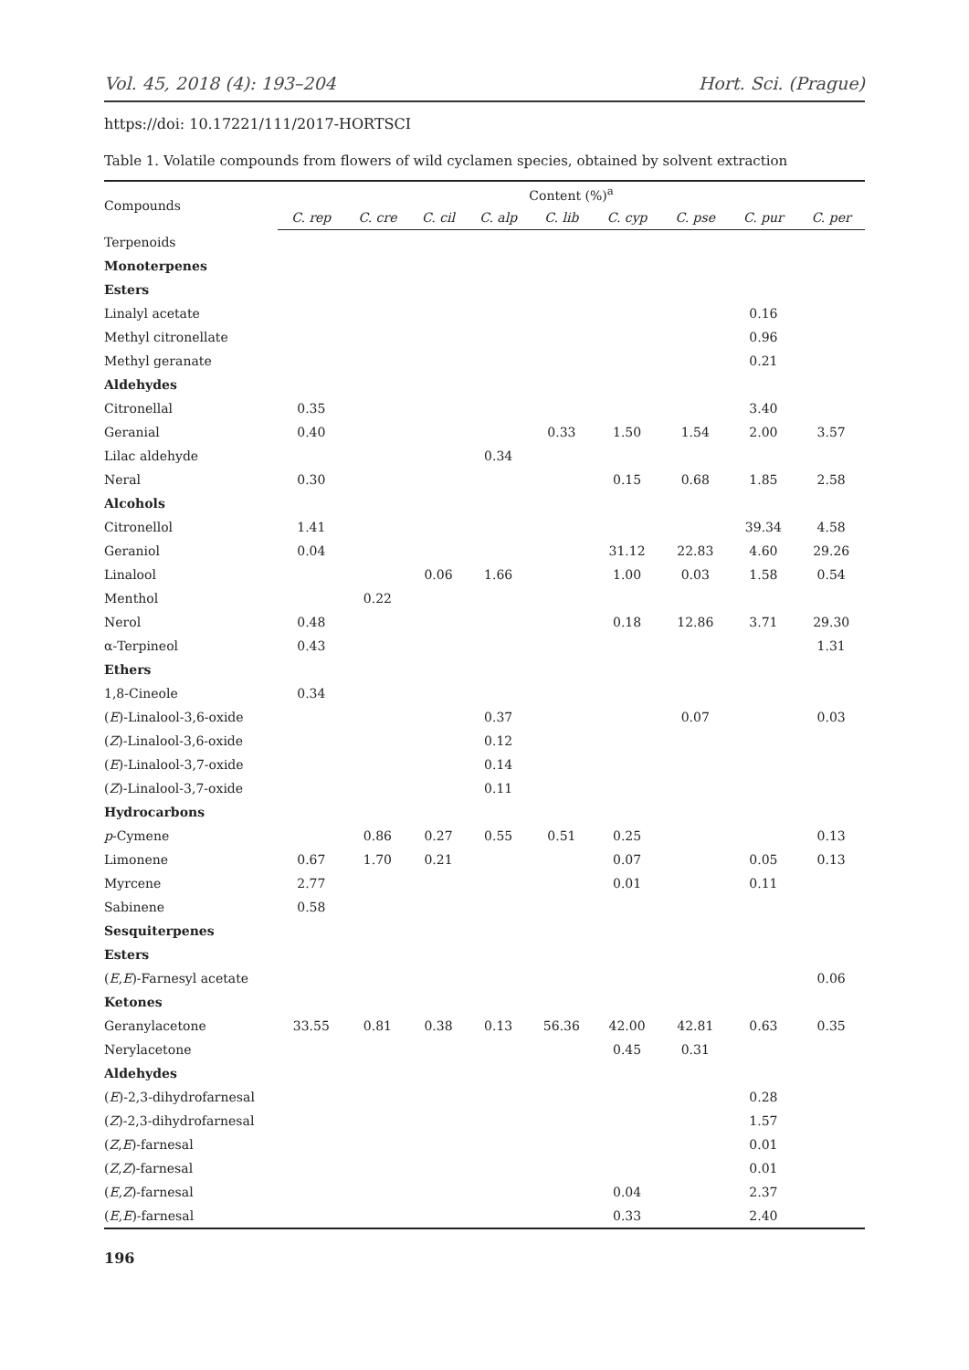Vol. 45, 2018 (4): 193–204 Hort. Sci. (Prague)
https://doi: 10.17221/111/2017-HORTSCI
Table 1. Volatile compounds from flowers of wild cyclamen species, obtained by solvent extraction
| Compounds | Content (%)<sup>a</sup> | | | | | | | | |
| --- | --- | --- | --- | --- | --- | --- | --- | --- | --- |
| | C. rep | C. cre | C. cil | C. alp | C. lib | C. cyp | C. pse | C. pur | C. per |
| Terpenoids | | | | | | | | | |
| Monoterpenes | | | | | | | | | |
| Esters | | | | | | | | | |
| Linalyl acetate | | | | | | | | 0.16 | |
| Methyl citronellate | | | | | | | | 0.96 | |
| Methyl geranate | | | | | | | | 0.21 | |
| Aldehydes | | | | | | | | | |
| Citronellal | 0.35 | | | | | | | 3.40 | |
| Geranial | 0.40 | | | | 0.33 | 1.50 | 1.54 | 2.00 | 3.57 |
| Lilac aldehyde | | | | 0.34 | | | | | |
| Neral | 0.30 | | | | | 0.15 | 0.68 | 1.85 | 2.58 |
| Alcohols | | | | | | | | | |
| Citronellol | 1.41 | | | | | | | 39.34 | 4.58 |
| Geraniol | 0.04 | | | | | 31.12 | 22.83 | 4.60 | 29.26 |
| Linalool | | | 0.06 | 1.66 | | 1.00 | 0.03 | 1.58 | 0.54 |
| Menthol | | 0.22 | | | | | | | |
| Nerol | 0.48 | | | | | 0.18 | 12.86 | 3.71 | 29.30 |
| α-Terpineol | 0.43 | | | | | | | | 1.31 |
| Ethers | | | | | | | | | |
| 1,8-Cineole | 0.34 | | | | | | | | |
| ( E )-Linalool-3,6-oxide | | | | 0.37 | | | 0.07 | | 0.03 |
| ( Z )-Linalool-3,6-oxide | | | | 0.12 | | | | | |
| ( E )-Linalool-3,7-oxide | | | | 0.14 | | | | | |
| ( Z )-Linalool-3,7-oxide | | | | 0.11 | | | | | |
| Hydrocarbons | | | | | | | | | |
| p -Cymene | | 0.86 | 0.27 | 0.55 | 0.51 | 0.25 | | | 0.13 |
| Limonene | 0.67 | 1.70 | 0.21 | | | 0.07 | | 0.05 | 0.13 |
| Myrcene | 2.77 | | | | | 0.01 | | 0.11 | |
| Sabinene | 0.58 | | | | | | | | |
| Sesquiterpenes | | | | | | | | | |
| Esters | | | | | | | | | |
| ( E , E )-Farnesyl acetate | | | | | | | | | 0.06 |
| Ketones | | | | | | | | | |
| Geranylacetone | 33.55 | 0.81 | 0.38 | 0.13 | 56.36 | 42.00 | 42.81 | 0.63 | 0.35 |
| Nerylacetone | | | | | | 0.45 | 0.31 | | |
| Aldehydes | | | | | | | | | |
| ( E )-2,3-dihydrofarnesal | | | | | | | | 0.28 | |
| ( Z )-2,3-dihydrofarnesal | | | | | | | | 1.57 | |
| ( Z , E )-farnesal | | | | | | | | 0.01 | |
| ( Z , Z )-farnesal | | | | | | | | 0.01 | |
| ( E , Z )-farnesal | | | | | | 0.04 | | 2.37 | |
| ( E , E )-farnesal | | | | | | 0.33 | | 2.40 | |
196